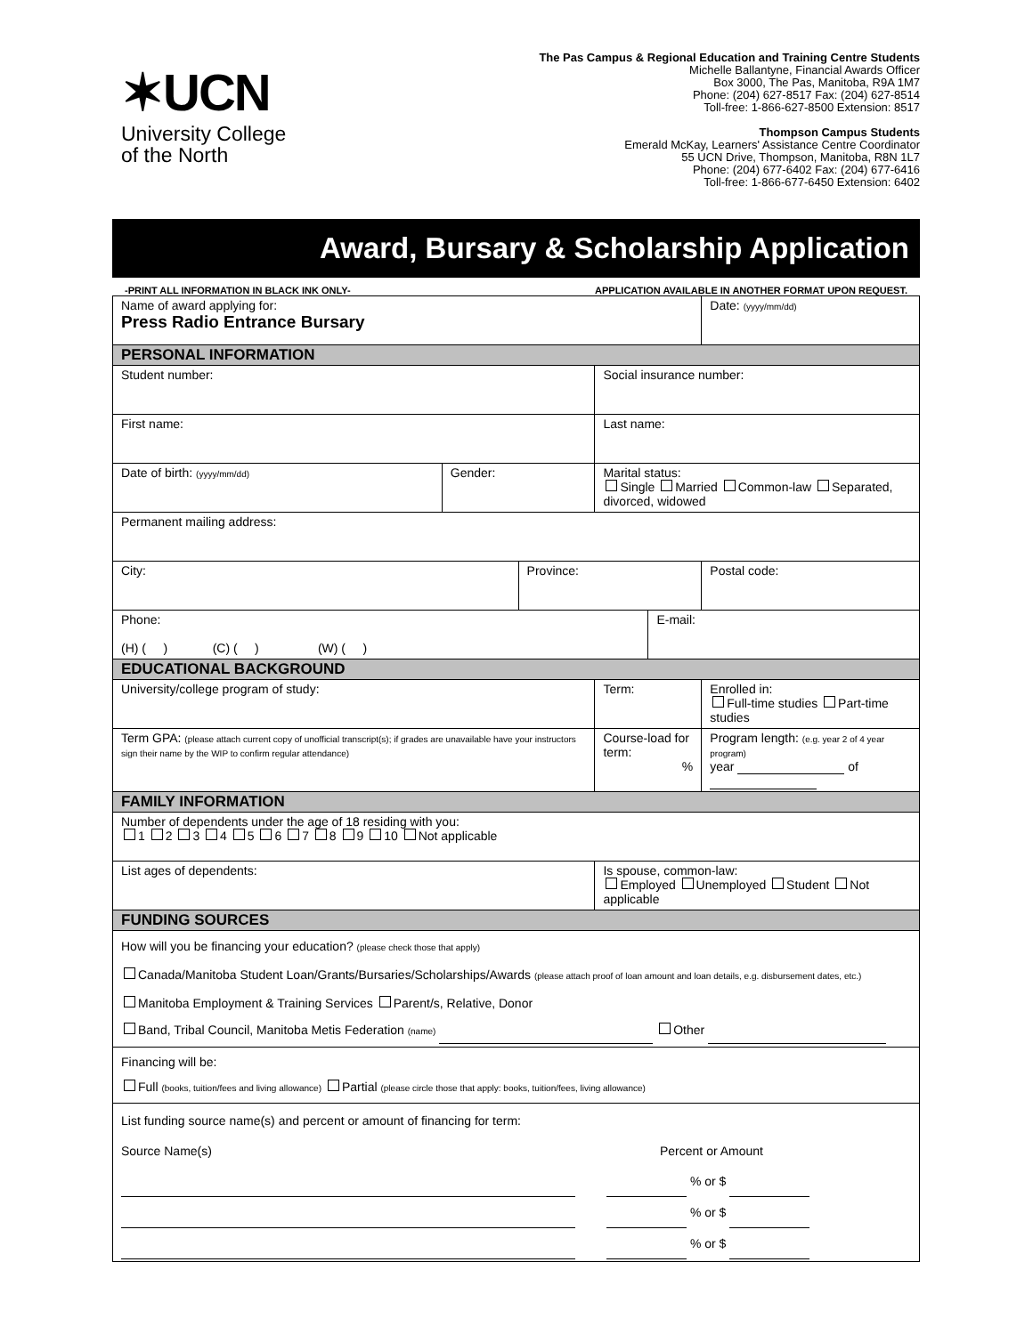✶UCN
University College
of the North
The Pas Campus & Regional Education and Training Centre Students
Michelle Ballantyne, Financial Awards Officer
Box 3000, The Pas, Manitoba, R9A 1M7
Phone: (204) 627-8517 Fax: (204) 627-8514
Toll-free: 1-866-627-8500 Extension: 8517
Thompson Campus Students
Emerald McKay, Learners' Assistance Centre Coordinator
55 UCN Drive, Thompson, Manitoba, R8N 1L7
Phone: (204) 677-6402 Fax: (204) 677-6416
Toll-free: 1-866-677-6450 Extension: 6402
Award, Bursary & Scholarship Application
-PRINT ALL INFORMATION IN BLACK INK ONLY- APPLICATION AVAILABLE IN ANOTHER FORMAT UPON REQUEST.
| Name of award applying for: Press Radio Entrance Bursary | | | | | | Date: (yyyy/mm/dd) | |
| PERSONAL INFORMATION | | | | | | | |
| Student number: | | | Social insurance number: | | | | |
| First name: | | | | Last name: | | | |
| Date of birth: (yyyy/mm/dd) | Gender: | | Marital status: Single Married Common-law Separated, divorced, widowed | | | | |
| Permanent mailing address: | | | | | | | |
| City: | | Province: | | | | | Postal code: |
| Phone: (H) ( ) (C) ( ) (W) ( ) | | | | | E-mail: | | |
| EDUCATIONAL BACKGROUND | | | | | | | |
| University/college program of study: | | | | Term: | | Enrolled in: Full-time studies Part-time studies | |
| Term GPA: (please attach current copy of unofficial transcript(s); if grades are unavailable have your instructors sign their name by the WIP to confirm regular attendance) | | | Course-load for term: % | | | Program length: (e.g. year 2 of 4 year program) year of | |
| FAMILY INFORMATION | | | | | | | |
| Number of dependents under the age of 18 residing with you: 1 2 3 4 5 6 7 8 9 10 Not applicable | | | | | | | |
| List ages of dependents: | | | Is spouse, common-law: Employed Unemployed Student Not applicable | | | | |
| FUNDING SOURCES | | | | | | | |
| How will you be financing your education? (please check those that apply) Canada/Manitoba Student Loan/Grants/Bursaries/Scholarships/Awards (please attach proof of loan amount and loan details, e.g. disbursement dates, etc.) Manitoba Employment & Training Services Parent/s, Relative, Donor Band, Tribal Council, Manitoba Metis Federation (name) Other | | | | | | | |
| Financing will be: Full (books, tuition/fees and living allowance) Partial (please circle those that apply: books, tuition/fees, living allowance) | | | | | | | |
| List funding source name(s) and percent or amount of financing for term: Source Name(s) Percent or Amount % or $ % or $ % or $ | | | | | | | |